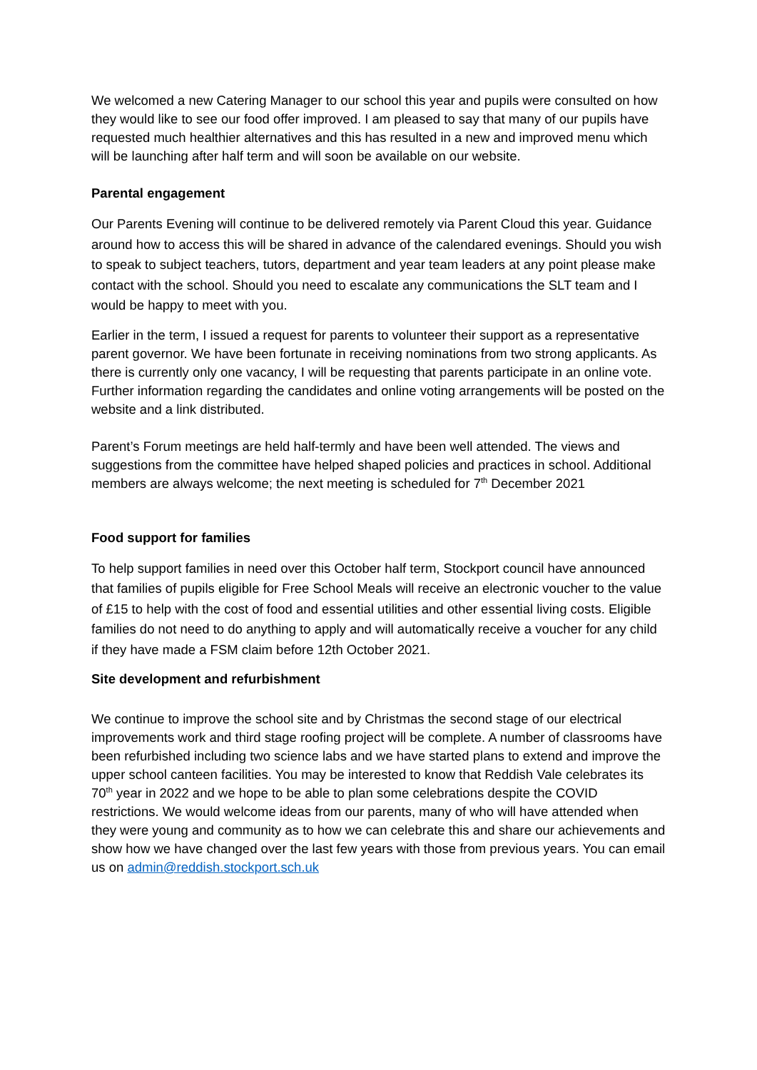We welcomed a new Catering Manager to our school this year and pupils were consulted on how they would like to see our food offer improved. I am pleased to say that many of our pupils have requested much healthier alternatives and this has resulted in a new and improved menu which will be launching after half term and will soon be available on our website.
Parental engagement
Our Parents Evening will continue to be delivered remotely via Parent Cloud this year. Guidance around how to access this will be shared in advance of the calendared evenings. Should you wish to speak to subject teachers, tutors, department and year team leaders at any point please make contact with the school. Should you need to escalate any communications the SLT team and I would be happy to meet with you.
Earlier in the term, I issued a request for parents to volunteer their support as a representative parent governor. We have been fortunate in receiving nominations from two strong applicants. As there is currently only one vacancy, I will be requesting that parents participate in an online vote. Further information regarding the candidates and online voting arrangements will be posted on the website and a link distributed.
Parent’s Forum meetings are held half-termly and have been well attended. The views and suggestions from the committee have helped shaped policies and practices in school. Additional members are always welcome; the next meeting is scheduled for 7<sup>th</sup> December 2021
Food support for families
To help support families in need over this October half term, Stockport council have announced that families of pupils eligible for Free School Meals will receive an electronic voucher to the value of £15 to help with the cost of food and essential utilities and other essential living costs. Eligible families do not need to do anything to apply and will automatically receive a voucher for any child if they have made a FSM claim before 12th October 2021.
Site development and refurbishment
We continue to improve the school site and by Christmas the second stage of our electrical improvements work and third stage roofing project will be complete. A number of classrooms have been refurbished including two science labs and we have started plans to extend and improve the upper school canteen facilities. You may be interested to know that Reddish Vale celebrates its 70<sup>th</sup> year in 2022 and we hope to be able to plan some celebrations despite the COVID restrictions. We would welcome ideas from our parents, many of who will have attended when they were young and community as to how we can celebrate this and share our achievements and show how we have changed over the last few years with those from previous years. You can email us on admin@reddish.stockport.sch.uk